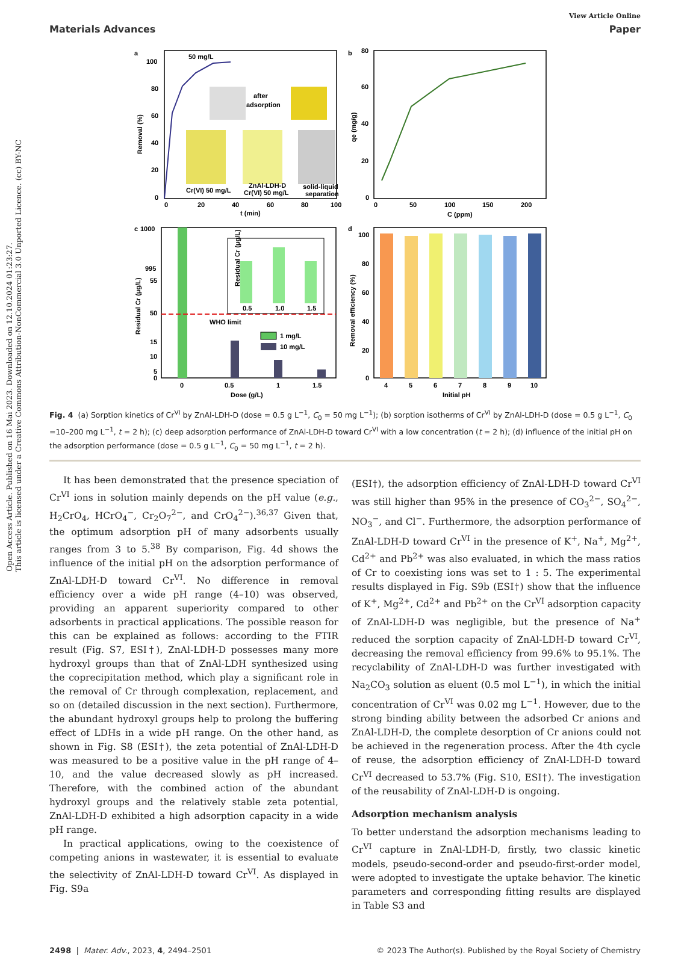Open Access Article. Published on 16 Mai 2023. Downloaded on 12.10.2024 01:23:27.
This article is licensed under a Creative Commons Attribution-NonCommercial 3.0 Unported Licence. (cc) BY-NC
View Article Online
Materials Advances Paper
a
50 mg/L
100
80
60
40
20
0
0
20
40
60
80
100
t (min)
Removal (%)
after
adsorption
Cr(VI) 50 mg/L
ZnAl-LDH-D
Cr(VI) 50 mg/L
solid-liquid
separation
b
80
60
40
20
0
0
50
100
150
200
C (ppm)
qe (mg/g)
c
WHO limit
0.5
1.0
1.5
Residual Cr (μg/L)
1 mg/L
10 mg/L
1000
995
55
50
15
10
5
0
0
0.5
1
1.5
Dose (g/L)
Residual Cr (μg/L)
d
100
80
60
40
20
0
4
5
6
7
8
9
10
Initial pH
Removal efficiency (%)
Fig. 4 (a) Sorption kinetics of Cr<sup>VI</sup> by ZnAl-LDH-D (dose = 0.5 g L<sup>−1</sup>, C<sub>0</sub> = 50 mg L<sup>−1</sup>); (b) sorption isotherms of Cr<sup>VI</sup> by ZnAl-LDH-D (dose = 0.5 g L<sup>−1</sup>, C<sub>0</sub> =10–200 mg L<sup>−1</sup>, t = 2 h); (c) deep adsorption performance of ZnAl-LDH-D toward Cr<sup>VI</sup> with a low concentration (t = 2 h); (d) influence of the initial pH on the adsorption performance (dose = 0.5 g L<sup>−1</sup>, C<sub>0</sub> = 50 mg L<sup>−1</sup>, t = 2 h).
It has been demonstrated that the presence speciation of Cr<sup>VI</sup> ions in solution mainly depends on the pH value (e.g., H<sub>2</sub>CrO<sub>4</sub>, HCrO<sub>4</sub><sup>−</sup>, Cr<sub>2</sub>O<sub>7</sub><sup>2−</sup>, and CrO<sub>4</sub><sup>2−</sup>).<sup>36,37</sup> Given that, the optimum adsorption pH of many adsorbents usually ranges from 3 to 5.<sup>38</sup> By comparison, Fig. 4d shows the influence of the initial pH on the adsorption performance of ZnAl-LDH-D toward Cr<sup>VI</sup>. No difference in removal efficiency over a wide pH range (4–10) was observed, providing an apparent superiority compared to other adsorbents in practical applications. The possible reason for this can be explained as follows: according to the FTIR result (Fig. S7, ESI†), ZnAl-LDH-D possesses many more hydroxyl groups than that of ZnAl-LDH synthesized using the coprecipitation method, which play a significant role in the removal of Cr through complexation, replacement, and so on (detailed discussion in the next section). Furthermore, the abundant hydroxyl groups help to prolong the buffering effect of LDHs in a wide pH range. On the other hand, as shown in Fig. S8 (ESI†), the zeta potential of ZnAl-LDH-D was measured to be a positive value in the pH range of 4–10, and the value decreased slowly as pH increased. Therefore, with the combined action of the abundant hydroxyl groups and the relatively stable zeta potential, ZnAl-LDH-D exhibited a high adsorption capacity in a wide pH range.
In practical applications, owing to the coexistence of competing anions in wastewater, it is essential to evaluate the selectivity of ZnAl-LDH-D toward Cr<sup>VI</sup>. As displayed in Fig. S9a
(ESI†), the adsorption efficiency of ZnAl-LDH-D toward Cr<sup>VI</sup> was still higher than 95% in the presence of CO<sub>3</sub><sup>2−</sup>, SO<sub>4</sub><sup>2−</sup>, NO<sub>3</sub><sup>−</sup>, and Cl<sup>−</sup>. Furthermore, the adsorption performance of ZnAl-LDH-D toward Cr<sup>VI</sup> in the presence of K<sup>+</sup>, Na<sup>+</sup>, Mg<sup>2+</sup>, Cd<sup>2+</sup> and Pb<sup>2+</sup> was also evaluated, in which the mass ratios of Cr to coexisting ions was set to 1 : 5. The experimental results displayed in Fig. S9b (ESI†) show that the influence of K<sup>+</sup>, Mg<sup>2+</sup>, Cd<sup>2+</sup> and Pb<sup>2+</sup> on the Cr<sup>VI</sup> adsorption capacity of ZnAl-LDH-D was negligible, but the presence of Na<sup>+</sup> reduced the sorption capacity of ZnAl-LDH-D toward Cr<sup>VI</sup>, decreasing the removal efficiency from 99.6% to 95.1%. The recyclability of ZnAl-LDH-D was further investigated with Na<sub>2</sub>CO<sub>3</sub> solution as eluent (0.5 mol L<sup>−1</sup>), in which the initial concentration of Cr<sup>VI</sup> was 0.02 mg L<sup>−1</sup>. However, due to the strong binding ability between the adsorbed Cr anions and ZnAl-LDH-D, the complete desorption of Cr anions could not be achieved in the regeneration process. After the 4th cycle of reuse, the adsorption efficiency of ZnAl-LDH-D toward Cr<sup>VI</sup> decreased to 53.7% (Fig. S10, ESI†). The investigation of the reusability of ZnAl-LDH-D is ongoing.
Adsorption mechanism analysis
To better understand the adsorption mechanisms leading to Cr<sup>VI</sup> capture in ZnAl-LDH-D, firstly, two classic kinetic models, pseudo-second-order and pseudo-first-order model, were adopted to investigate the uptake behavior. The kinetic parameters and corresponding fitting results are displayed in Table S3 and
2498 | Mater. Adv., 2023, 4, 2494–2501 © 2023 The Author(s). Published by the Royal Society of Chemistry